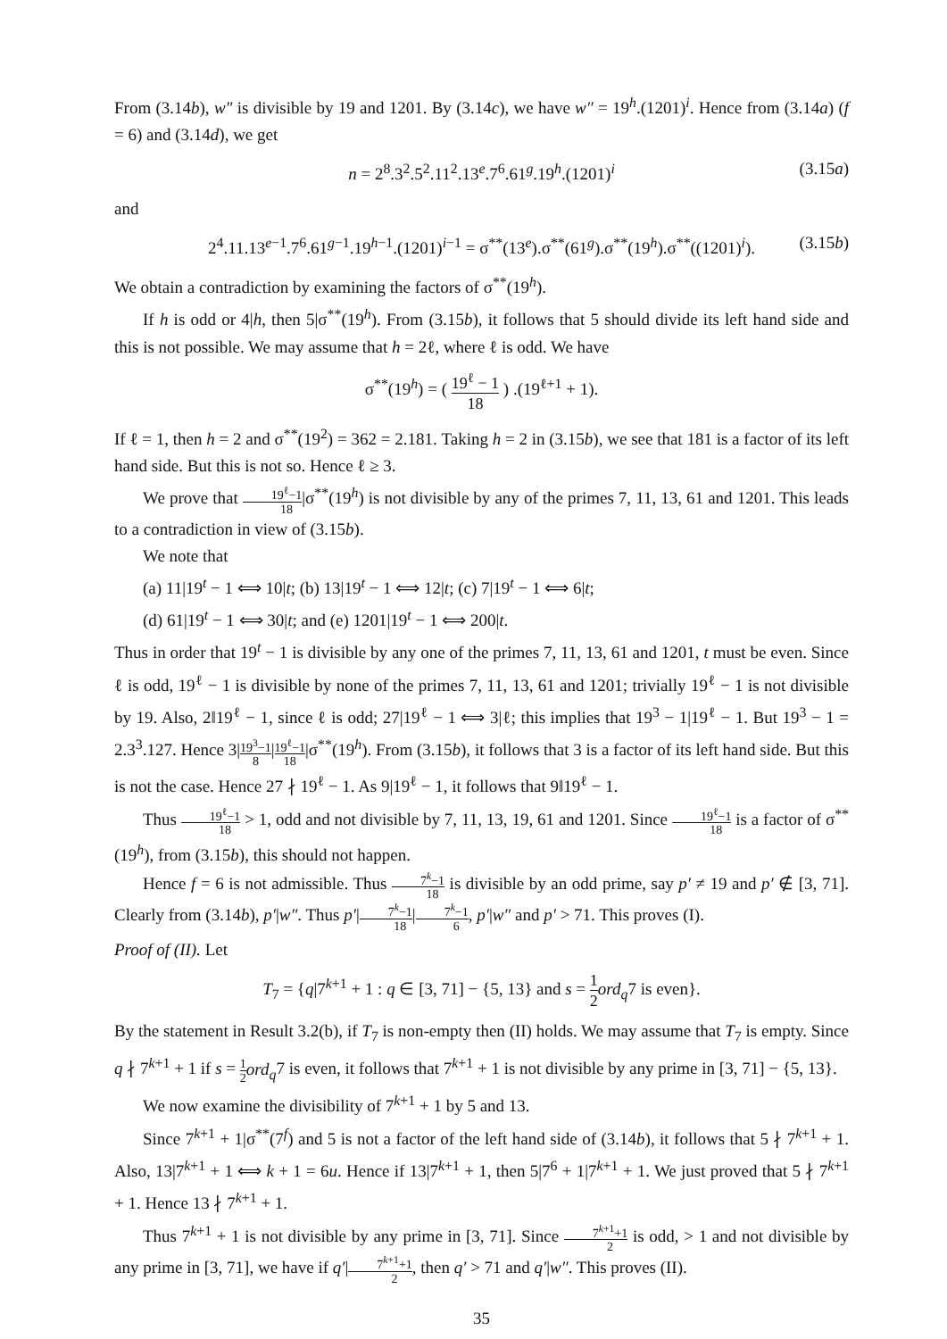From (3.14b), w″ is divisible by 19 and 1201. By (3.14c), we have w″ = 19<sup>h</sup>.(1201)<sup>i</sup>. Hence from (3.14a) (f = 6) and (3.14d), we get
n = 2<sup>8</sup>.3<sup>2</sup>.5<sup>2</sup>.11<sup>2</sup>.13<sup>e</sup>.7<sup>6</sup>.61<sup>g</sup>.19<sup>h</sup>.(1201)<sup>i</sup> (3.15a)
and
2<sup>4</sup>.11.13<sup>e−1</sup>.7<sup>6</sup>.61<sup>g−1</sup>.19<sup>h−1</sup>.(1201)<sup>i−1</sup> = σ<sup>**</sup>(13<sup>e</sup>).σ<sup>**</sup>(61<sup>g</sup>).σ<sup>**</sup>(19<sup>h</sup>).σ<sup>**</sup>((1201)<sup>i</sup>). (3.15b)
We obtain a contradiction by examining the factors of σ<sup>**</sup>(19<sup>h</sup>).
If h is odd or 4|h, then 5|σ<sup>**</sup>(19<sup>h</sup>). From (3.15b), it follows that 5 should divide its left hand side and this is not possible. We may assume that h = 2ℓ, where ℓ is odd. We have
σ<sup>**</sup>(19<sup>h</sup>) = ( 19<sup>ℓ</sup> − 1 18 ) .(19<sup>ℓ+1</sup> + 1).
If ℓ = 1, then h = 2 and σ<sup>**</sup>(19<sup>2</sup>) = 362 = 2.181. Taking h = 2 in (3.15b), we see that 181 is a factor of its left hand side. But this is not so. Hence ℓ ≥ 3.
We prove that 19<sup>ℓ</sup>−1 18|σ<sup>**</sup>(19<sup>h</sup>) is not divisible by any of the primes 7, 11, 13, 61 and 1201. This leads to a contradiction in view of (3.15b).
We note that
(a) 11|19<sup>t</sup> − 1 ⟺ 10|t; (b) 13|19<sup>t</sup> − 1 ⟺ 12|t; (c) 7|19<sup>t</sup> − 1 ⟺ 6|t;
(d) 61|19<sup>t</sup> − 1 ⟺ 30|t; and (e) 1201|19<sup>t</sup> − 1 ⟺ 200|t.
Thus in order that 19<sup>t</sup> − 1 is divisible by any one of the primes 7, 11, 13, 61 and 1201, t must be even. Since ℓ is odd, 19<sup>ℓ</sup> − 1 is divisible by none of the primes 7, 11, 13, 61 and 1201; trivially 19<sup>ℓ</sup> − 1 is not divisible by 19. Also, 2‖19<sup>ℓ</sup> − 1, since ℓ is odd; 27|19<sup>ℓ</sup> − 1 ⟺ 3|ℓ; this implies that 19<sup>3</sup> − 1|19<sup>ℓ</sup> − 1. But 19<sup>3</sup> − 1 = 2.3<sup>3</sup>.127. Hence 3|19<sup>3</sup>−1 8|19<sup>ℓ</sup>−1 18|σ<sup>**</sup>(19<sup>h</sup>). From (3.15b), it follows that 3 is a factor of its left hand side. But this is not the case. Hence 27 ∤ 19<sup>ℓ</sup> − 1. As 9|19<sup>ℓ</sup> − 1, it follows that 9‖19<sup>ℓ</sup> − 1.
Thus 19<sup>ℓ</sup>−1 18 > 1, odd and not divisible by 7, 11, 13, 19, 61 and 1201. Since 19<sup>ℓ</sup>−1 18 is a factor of σ<sup>**</sup>(19<sup>h</sup>), from (3.15b), this should not happen.
Hence f = 6 is not admissible. Thus 7<sup>k</sup>−1 18 is divisible by an odd prime, say p′ ≠ 19 and p′ ∉ [3, 71]. Clearly from (3.14b), p′|w″. Thus p′|7<sup>k</sup>−1 18|7<sup>k</sup>−1 6, p′|w″ and p′ > 71. This proves (I).
Proof of (II). Let
T<sub>7</sub> = {q|7<sup>k+1</sup> + 1 : q ∈ [3, 71] − {5, 13} and s = 1 2 ord<sub>q</sub>7 is even}.
By the statement in Result 3.2(b), if T<sub>7</sub> is non-empty then (II) holds. We may assume that T<sub>7</sub> is empty. Since q ∤ 7<sup>k+1</sup> + 1 if s = 1 2 ord<sub>q</sub>7 is even, it follows that 7<sup>k+1</sup> + 1 is not divisible by any prime in [3, 71] − {5, 13}.
We now examine the divisibility of 7<sup>k+1</sup> + 1 by 5 and 13.
Since 7<sup>k+1</sup> + 1|σ<sup>**</sup>(7<sup>f</sup>) and 5 is not a factor of the left hand side of (3.14b), it follows that 5 ∤ 7<sup>k+1</sup> + 1. Also, 13|7<sup>k+1</sup> + 1 ⟺ k + 1 = 6u. Hence if 13|7<sup>k+1</sup> + 1, then 5|7<sup>6</sup> + 1|7<sup>k+1</sup> + 1. We just proved that 5 ∤ 7<sup>k+1</sup> + 1. Hence 13 ∤ 7<sup>k+1</sup> + 1.
Thus 7<sup>k+1</sup> + 1 is not divisible by any prime in [3, 71]. Since 7<sup>k+1</sup>+1 2 is odd, > 1 and not divisible by any prime in [3, 71], we have if q′|7<sup>k+1</sup>+1 2, then q′ > 71 and q′|w″. This proves (II).
35